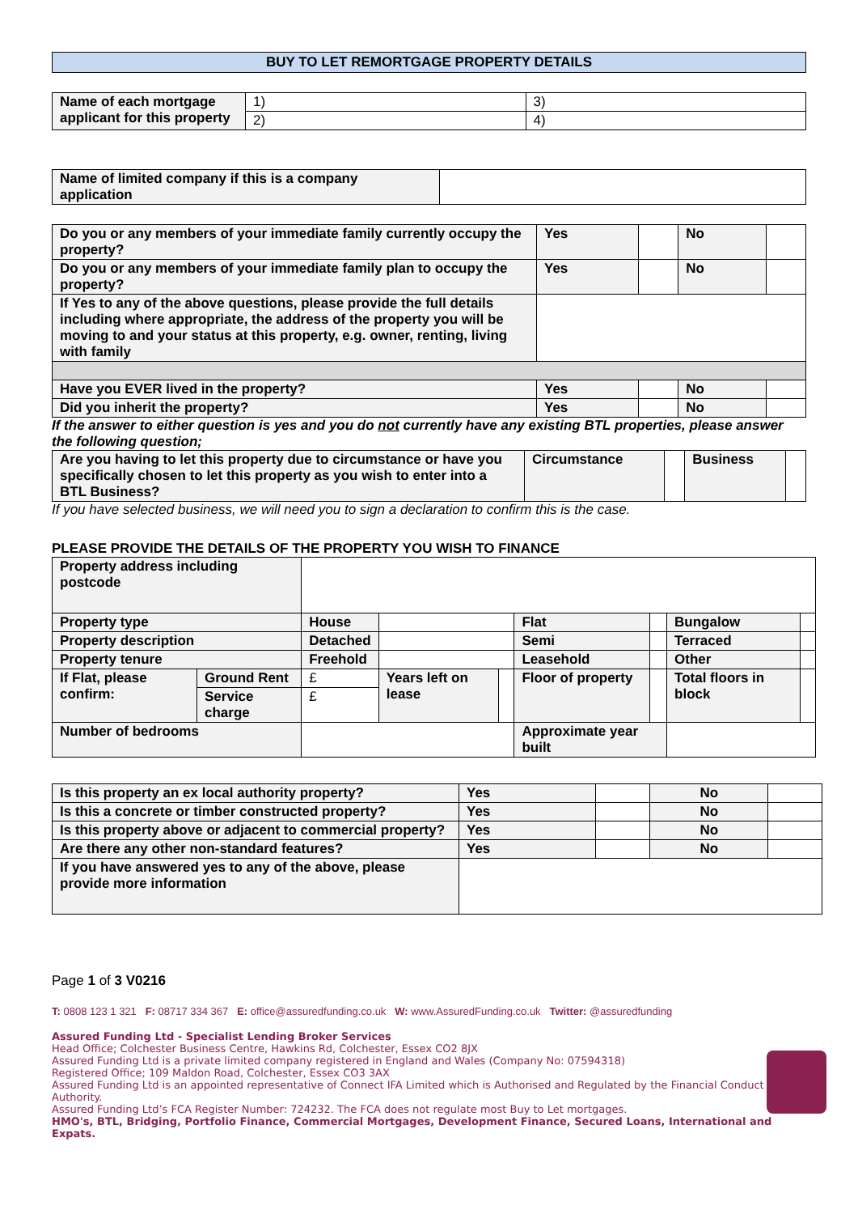BUY TO LET REMORTGAGE PROPERTY DETAILS
| Name of each mortgage applicant for this property | 1) | 3) |
| | 2) | 4) |
| Name of limited company if this is a company application | |
| Do you or any members of your immediate family currently occupy the property? | Yes | | No | |
| Do you or any members of your immediate family plan to occupy the property? | Yes | | No | |
| If Yes to any of the above questions, please provide the full details including where appropriate, the address of the property you will be moving to and your status at this property, e.g. owner, renting, living with family | | | | |
| Have you EVER lived in the property? | Yes | | No | |
| Did you inherit the property? | Yes | | No | |
If the answer to either question is yes and you do not currently have any existing BTL properties, please answer the following question;
| Are you having to let this property due to circumstance or have you specifically chosen to let this property as you wish to enter into a BTL Business? | Circumstance | | Business | |
If you have selected business, we will need you to sign a declaration to confirm this is the case.
PLEASE PROVIDE THE DETAILS OF THE PROPERTY YOU WISH TO FINANCE
| Property address including postcode | | | | | | | | |
| Property type | | House | | | Flat | | Bungalow | |
| Property description | | Detached | | | Semi | | Terraced | |
| Property tenure | | Freehold | | | Leasehold | | Other | |
| If Flat, please confirm: | Ground Rent | £ | Years left on lease | | Floor of property | | Total floors in block | |
| | Service charge | £ | | | | | | |
| Number of bedrooms | | | | | Approximate year built | | | |
| Is this property an ex local authority property? | Yes | | No | |
| Is this a concrete or timber constructed property? | Yes | | No | |
| Is this property above or adjacent to commercial property? | Yes | | No | |
| Are there any other non-standard features? | Yes | | No | |
| If you have answered yes to any of the above, please provide more information | | | | |
Page 1 of 3 V0216
T: 0808 123 1 321 F: 08717 334 367 E: office@assuredfunding.co.uk W: www.AssuredFunding.co.uk Twitter: @assuredfunding
Assured Funding Ltd - Specialist Lending Broker Services
Head Office; Colchester Business Centre, Hawkins Rd, Colchester, Essex CO2 8JX
Assured Funding Ltd is a private limited company registered in England and Wales (Company No: 07594318)
Registered Office; 109 Maldon Road, Colchester, Essex CO3 3AX
Assured Funding Ltd is an appointed representative of Connect IFA Limited which is Authorised and Regulated by the Financial Conduct Authority.
Assured Funding Ltd’s FCA Register Number: 724232. The FCA does not regulate most Buy to Let mortgages.
HMO's, BTL, Bridging, Portfolio Finance, Commercial Mortgages, Development Finance, Secured Loans, International and Expats.